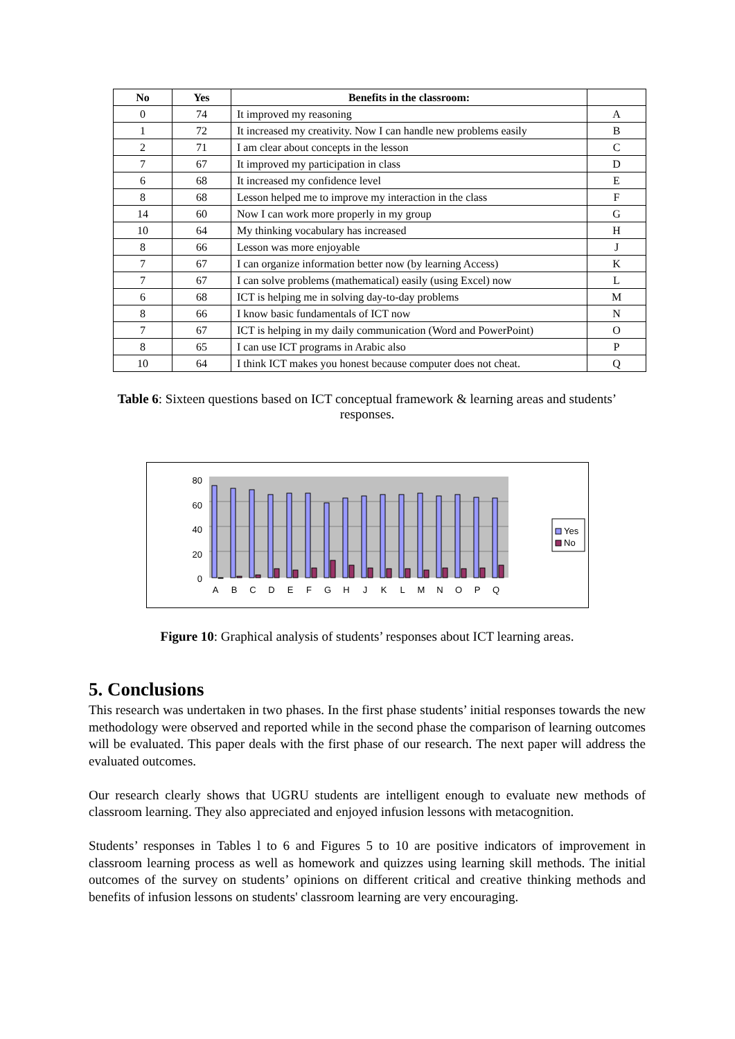| No | Yes | Benefits in the classroom: | |
| --- | --- | --- | --- |
| 0 | 74 | It improved my reasoning | A |
| 1 | 72 | It increased my creativity. Now I can handle new problems easily | B |
| 2 | 71 | I am clear about concepts in the lesson | C |
| 7 | 67 | It improved my participation in class | D |
| 6 | 68 | It increased my confidence level | E |
| 8 | 68 | Lesson helped me to improve my interaction in the class | F |
| 14 | 60 | Now I can work more properly in my group | G |
| 10 | 64 | My thinking vocabulary has increased | H |
| 8 | 66 | Lesson was more enjoyable | J |
| 7 | 67 | I can organize information better now (by learning Access) | K |
| 7 | 67 | I can solve problems (mathematical) easily (using Excel) now | L |
| 6 | 68 | ICT is helping me in solving day-to-day problems | M |
| 8 | 66 | I know basic fundamentals of ICT now | N |
| 7 | 67 | ICT is helping in my daily communication (Word and PowerPoint) | O |
| 8 | 65 | I can use ICT programs in Arabic also | P |
| 10 | 64 | I think ICT makes you honest because computer does not cheat. | Q |
Table 6: Sixteen questions based on ICT conceptual framework & learning areas and students’ responses.
80
60
40
20
0
A
B
C
D
E
F
G
H
J
K
L
M
N
O
P
Q
Yes
No
Figure 10: Graphical analysis of students’ responses about ICT learning areas.
5. Conclusions
This research was undertaken in two phases. In the first phase students’ initial responses towards the new methodology were observed and reported while in the second phase the comparison of learning outcomes will be evaluated. This paper deals with the first phase of our research. The next paper will address the evaluated outcomes.
Our research clearly shows that UGRU students are intelligent enough to evaluate new methods of classroom learning. They also appreciated and enjoyed infusion lessons with metacognition.
Students’ responses in Tables l to 6 and Figures 5 to 10 are positive indicators of improvement in classroom learning process as well as homework and quizzes using learning skill methods. The initial outcomes of the survey on students’ opinions on different critical and creative thinking methods and benefits of infusion lessons on students' classroom learning are very encouraging.